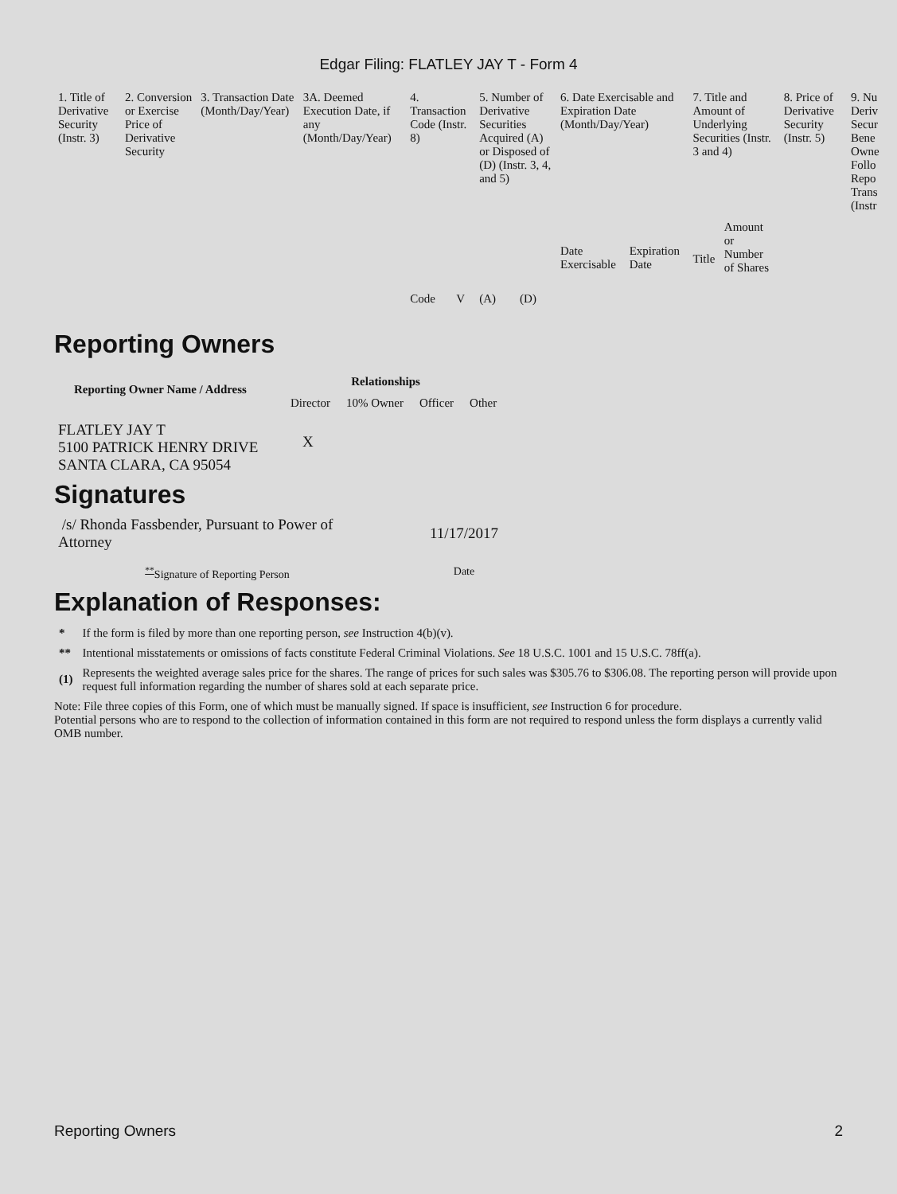Edgar Filing: FLATLEY JAY T - Form 4
| 1. Title of Derivative Security (Instr. 3) | 2. Conversion or Exercise Price of Derivative Security | 3. Transaction Date (Month/Day/Year) | 3A. Deemed Execution Date, if any (Month/Day/Year) | 4. Transaction Code (Instr. 8) | | 5. Number of Derivative Securities Acquired (A) or Disposed of (D) (Instr. 3, 4, and 5) | | 6. Date Exercisable and Expiration Date (Month/Day/Year) | | 7. Title and Amount of Underlying Securities (Instr. 3 and 4) | | 8. Price of Derivative Security (Instr. 5) | 9. Nu Deriv Secur Bene Owne Follo Repo Trans (Instr |
| | | | | Code | V | (A) | (D) | Date Exercisable | Expiration Date | Title | Amount or Number of Shares | | |
Reporting Owners
| Reporting Owner Name / Address | Relationships | | | |
| --- | --- | --- | --- | --- |
| | Director | 10% Owner | Officer | Other |
| FLATLEY JAY T 5100 PATRICK HENRY DRIVE SANTA CLARA, CA 95054 | X | | | |
Signatures
| /s/ Rhonda Fassbender, Pursuant to Power of Attorney | 11/17/2017 |
| <sup>**</sup> Signature of Reporting Person | Date |
Explanation of Responses:
| * | If the form is filed by more than one reporting person, see Instruction 4(b)(v). |
| ** | Intentional misstatements or omissions of facts constitute Federal Criminal Violations. See 18 U.S.C. 1001 and 15 U.S.C. 78ff(a). |
| (1) | Represents the weighted average sales price for the shares. The range of prices for such sales was $305.76 to $306.08. The reporting person will provide upon request full information regarding the number of shares sold at each separate price. |
Note: File three copies of this Form, one of which must be manually signed. If space is insufficient, see Instruction 6 for procedure.
Potential persons who are to respond to the collection of information contained in this form are not required to respond unless the form displays a currently valid OMB number.
Reporting Owners 2